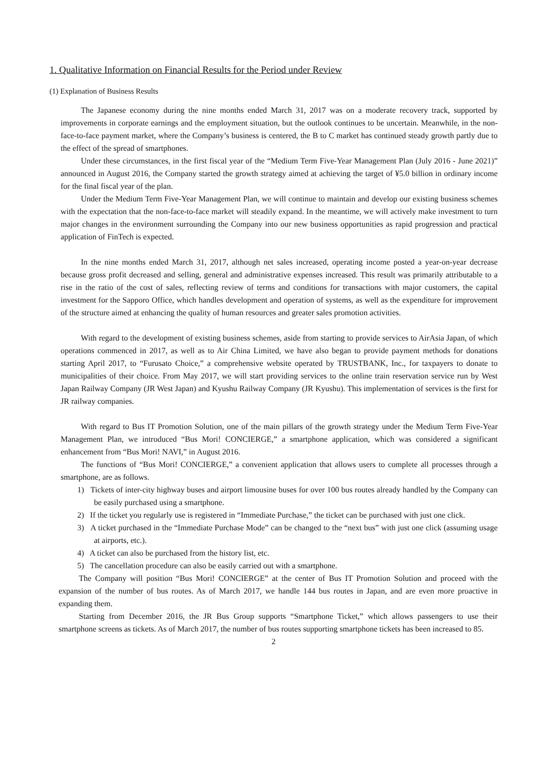1. Qualitative Information on Financial Results for the Period under Review
(1) Explanation of Business Results
The Japanese economy during the nine months ended March 31, 2017 was on a moderate recovery track, supported by improvements in corporate earnings and the employment situation, but the outlook continues to be uncertain. Meanwhile, in the non-face-to-face payment market, where the Company’s business is centered, the B to C market has continued steady growth partly due to the effect of the spread of smartphones.
Under these circumstances, in the first fiscal year of the “Medium Term Five-Year Management Plan (July 2016 - June 2021)” announced in August 2016, the Company started the growth strategy aimed at achieving the target of ¥5.0 billion in ordinary income for the final fiscal year of the plan.
Under the Medium Term Five-Year Management Plan, we will continue to maintain and develop our existing business schemes with the expectation that the non-face-to-face market will steadily expand. In the meantime, we will actively make investment to turn major changes in the environment surrounding the Company into our new business opportunities as rapid progression and practical application of FinTech is expected.
In the nine months ended March 31, 2017, although net sales increased, operating income posted a year-on-year decrease because gross profit decreased and selling, general and administrative expenses increased. This result was primarily attributable to a rise in the ratio of the cost of sales, reflecting review of terms and conditions for transactions with major customers, the capital investment for the Sapporo Office, which handles development and operation of systems, as well as the expenditure for improvement of the structure aimed at enhancing the quality of human resources and greater sales promotion activities.
With regard to the development of existing business schemes, aside from starting to provide services to AirAsia Japan, of which operations commenced in 2017, as well as to Air China Limited, we have also began to provide payment methods for donations starting April 2017, to “Furusato Choice,” a comprehensive website operated by TRUSTBANK, Inc., for taxpayers to donate to municipalities of their choice. From May 2017, we will start providing services to the online train reservation service run by West Japan Railway Company (JR West Japan) and Kyushu Railway Company (JR Kyushu). This implementation of services is the first for JR railway companies.
With regard to Bus IT Promotion Solution, one of the main pillars of the growth strategy under the Medium Term Five-Year Management Plan, we introduced “Bus Mori! CONCIERGE,” a smartphone application, which was considered a significant enhancement from “Bus Mori! NAVI,” in August 2016.
The functions of “Bus Mori! CONCIERGE,” a convenient application that allows users to complete all processes through a smartphone, are as follows.
1) Tickets of inter-city highway buses and airport limousine buses for over 100 bus routes already handled by the Company can be easily purchased using a smartphone.
2) If the ticket you regularly use is registered in “Immediate Purchase,” the ticket can be purchased with just one click.
3) A ticket purchased in the “Immediate Purchase Mode” can be changed to the “next bus” with just one click (assuming usage at airports, etc.).
4) A ticket can also be purchased from the history list, etc.
5) The cancellation procedure can also be easily carried out with a smartphone.
The Company will position “Bus Mori! CONCIERGE” at the center of Bus IT Promotion Solution and proceed with the expansion of the number of bus routes. As of March 2017, we handle 144 bus routes in Japan, and are even more proactive in expanding them.
Starting from December 2016, the JR Bus Group supports “Smartphone Ticket,” which allows passengers to use their smartphone screens as tickets. As of March 2017, the number of bus routes supporting smartphone tickets has been increased to 85.
2